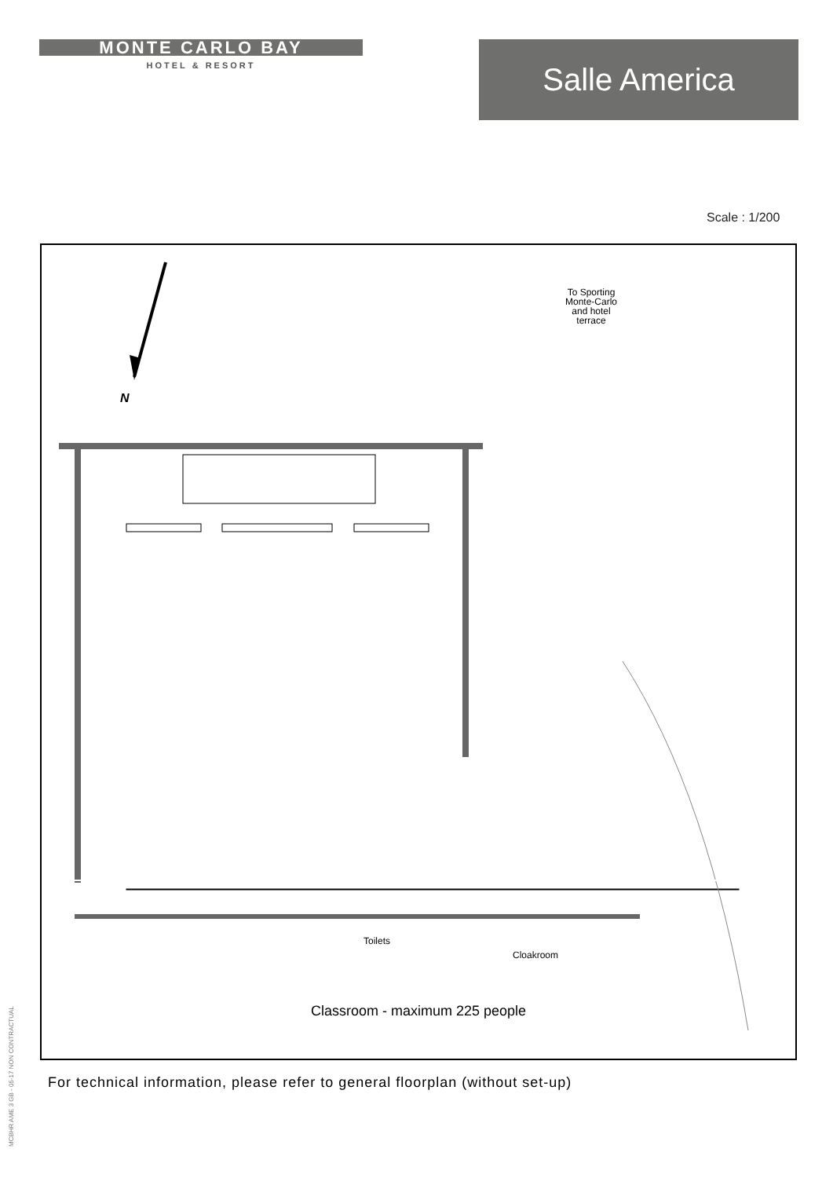MONTE CARLO BAY
HOTEL & RESORT
Salle America
Scale : 1/200
N
To Sporting
Monte-Carlo
and hotel
terrace
Toilets
Cloakroom
Classroom - maximum 225 people
For technical information, please refer to general floorplan (without set-up)
MCBHR AME 3 GB - 05-17 NON CONTRACTUAL